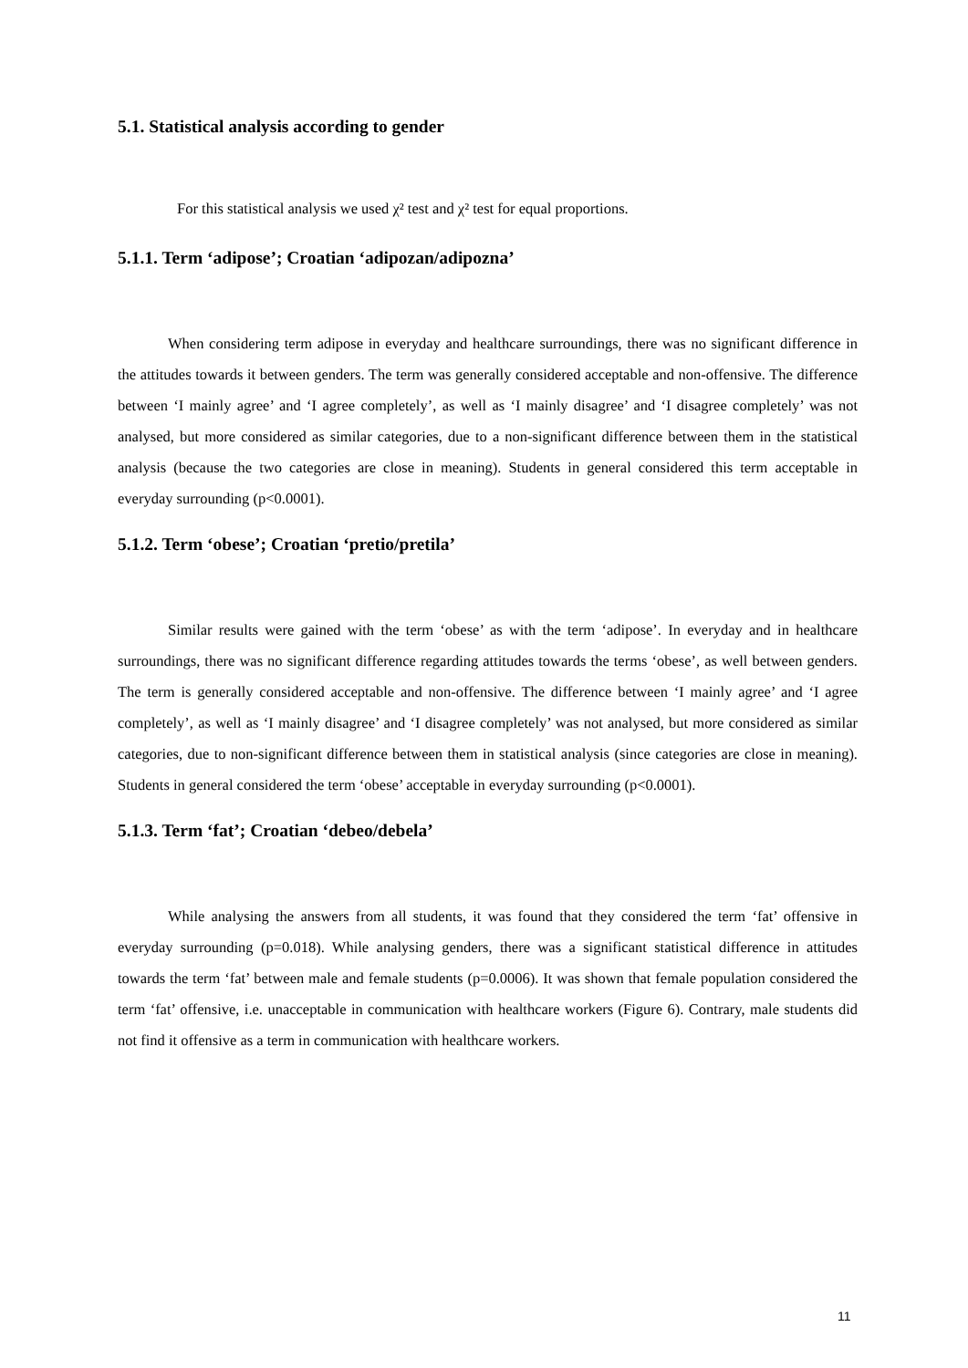5.1. Statistical analysis according to gender
For this statistical analysis we used χ² test and χ² test for equal proportions.
5.1.1. Term ‘adipose’; Croatian ‘adipozan/adipozna’
When considering term adipose in everyday and healthcare surroundings, there was no significant difference in the attitudes towards it between genders. The term was generally considered acceptable and non-offensive. The difference between ‘I mainly agree’ and ‘I agree completely’, as well as ‘I mainly disagree’ and ‘I disagree completely’ was not analysed, but more considered as similar categories, due to a non-significant difference between them in the statistical analysis (because the two categories are close in meaning). Students in general considered this term acceptable in everyday surrounding (p<0.0001).
5.1.2. Term ‘obese’; Croatian ‘pretio/pretila’
Similar results were gained with the term ‘obese’ as with the term ‘adipose’. In everyday and in healthcare surroundings, there was no significant difference regarding attitudes towards the terms ‘obese’, as well between genders. The term is generally considered acceptable and non-offensive. The difference between ‘I mainly agree’ and ‘I agree completely’, as well as ‘I mainly disagree’ and ‘I disagree completely’ was not analysed, but more considered as similar categories, due to non-significant difference between them in statistical analysis (since categories are close in meaning). Students in general considered the term ‘obese’ acceptable in everyday surrounding (p<0.0001).
5.1.3. Term ‘fat’; Croatian ‘debeo/debela’
While analysing the answers from all students, it was found that they considered the term ‘fat’ offensive in everyday surrounding (p=0.018). While analysing genders, there was a significant statistical difference in attitudes towards the term ‘fat’ between male and female students (p=0.0006). It was shown that female population considered the term ‘fat’ offensive, i.e. unacceptable in communication with healthcare workers (Figure 6). Contrary, male students did not find it offensive as a term in communication with healthcare workers.
11